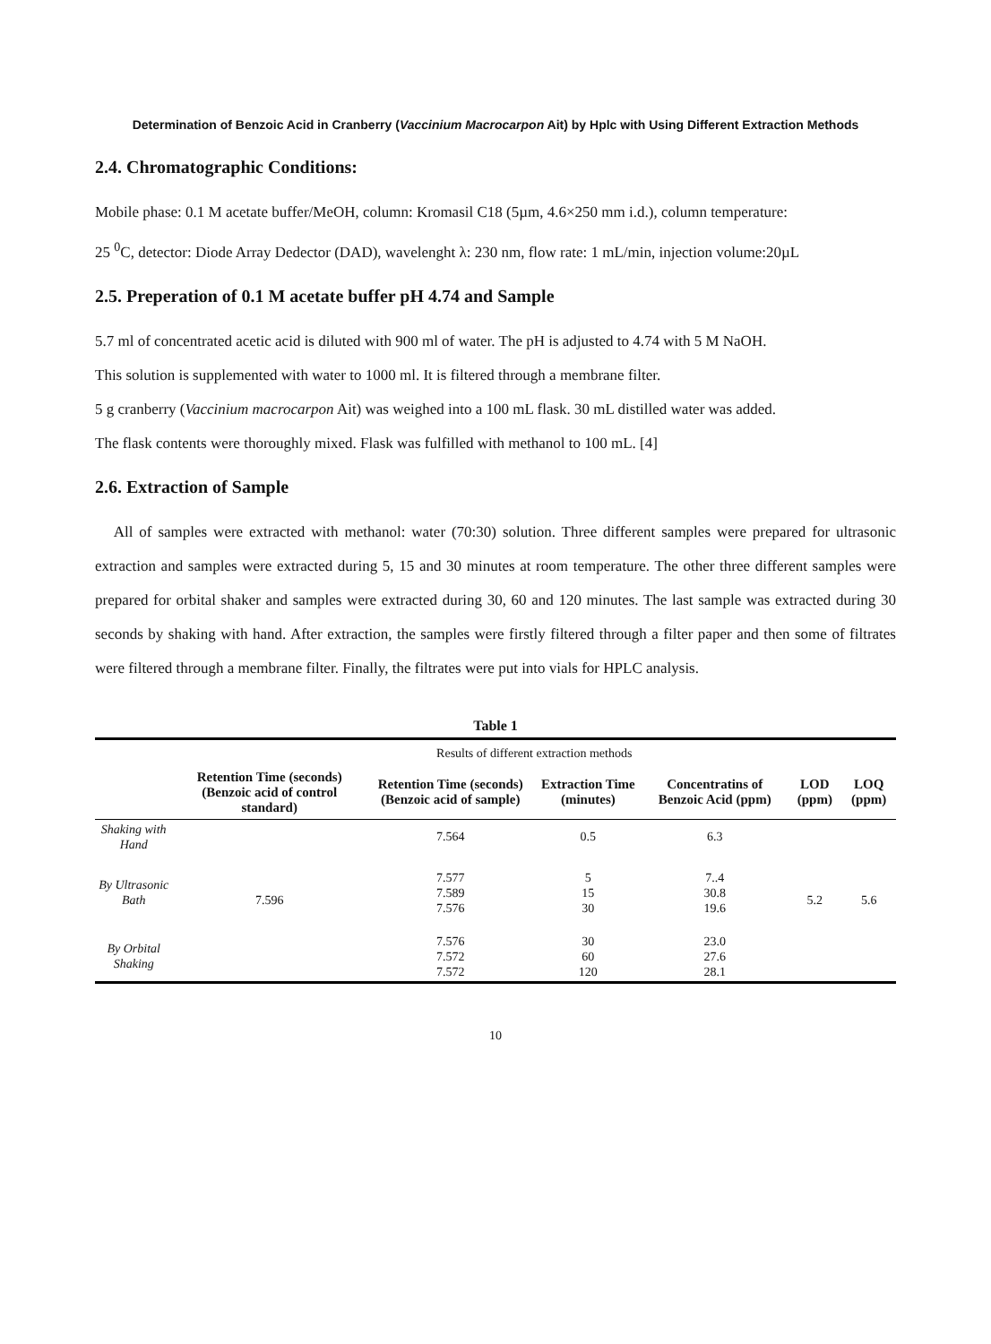Determination of Benzoic Acid in Cranberry (Vaccinium Macrocarpon Ait) by Hplc with Using Different Extraction Methods
2.4. Chromatographic Conditions:
Mobile phase: 0.1 M acetate buffer/MeOH, column: Kromasil C18 (5µm, 4.6×250 mm i.d.), column temperature:
25 <sup>0</sup>C, detector: Diode Array Dedector (DAD), wavelenght λ: 230 nm, flow rate: 1 mL/min, injection volume:20µL
2.5. Preperation of 0.1 M acetate buffer pH 4.74 and Sample
5.7 ml of concentrated acetic acid is diluted with 900 ml of water. The pH is adjusted to 4.74 with 5 M NaOH.
This solution is supplemented with water to 1000 ml. It is filtered through a membrane filter.
5 g cranberry (Vaccinium macrocarpon Ait) was weighed into a 100 mL flask. 30 mL distilled water was added.
The flask contents were thoroughly mixed. Flask was fulfilled with methanol to 100 mL. [4]
2.6. Extraction of Sample
All of samples were extracted with methanol: water (70:30) solution. Three different samples were prepared for ultrasonic extraction and samples were extracted during 5, 15 and 30 minutes at room temperature. The other three different samples were prepared for orbital shaker and samples were extracted during 30, 60 and 120 minutes. The last sample was extracted during 30 seconds by shaking with hand. After extraction, the samples were firstly filtered through a filter paper and then some of filtrates were filtered through a membrane filter. Finally, the filtrates were put into vials for HPLC analysis.
Table 1
| | Results of different extraction methods | | | | | |
| | Retention Time (seconds) (Benzoic acid of control standard) | Retention Time (seconds) (Benzoic acid of sample) | Extraction Time (minutes) | Concentratins of Benzoic Acid (ppm) | LOD (ppm) | LOQ (ppm) |
| Shaking with Hand | 7.596 | 7.564 | 0.5 | 6.3 | 5.2 | 5.6 |
| By Ultrasonic Bath | | 7.577 7.589 7.576 | 5 15 30 | 7..4 30.8 19.6 | | |
| By Orbital Shaking | | 7.576 7.572 7.572 | 30 60 120 | 23.0 27.6 28.1 | | |
10